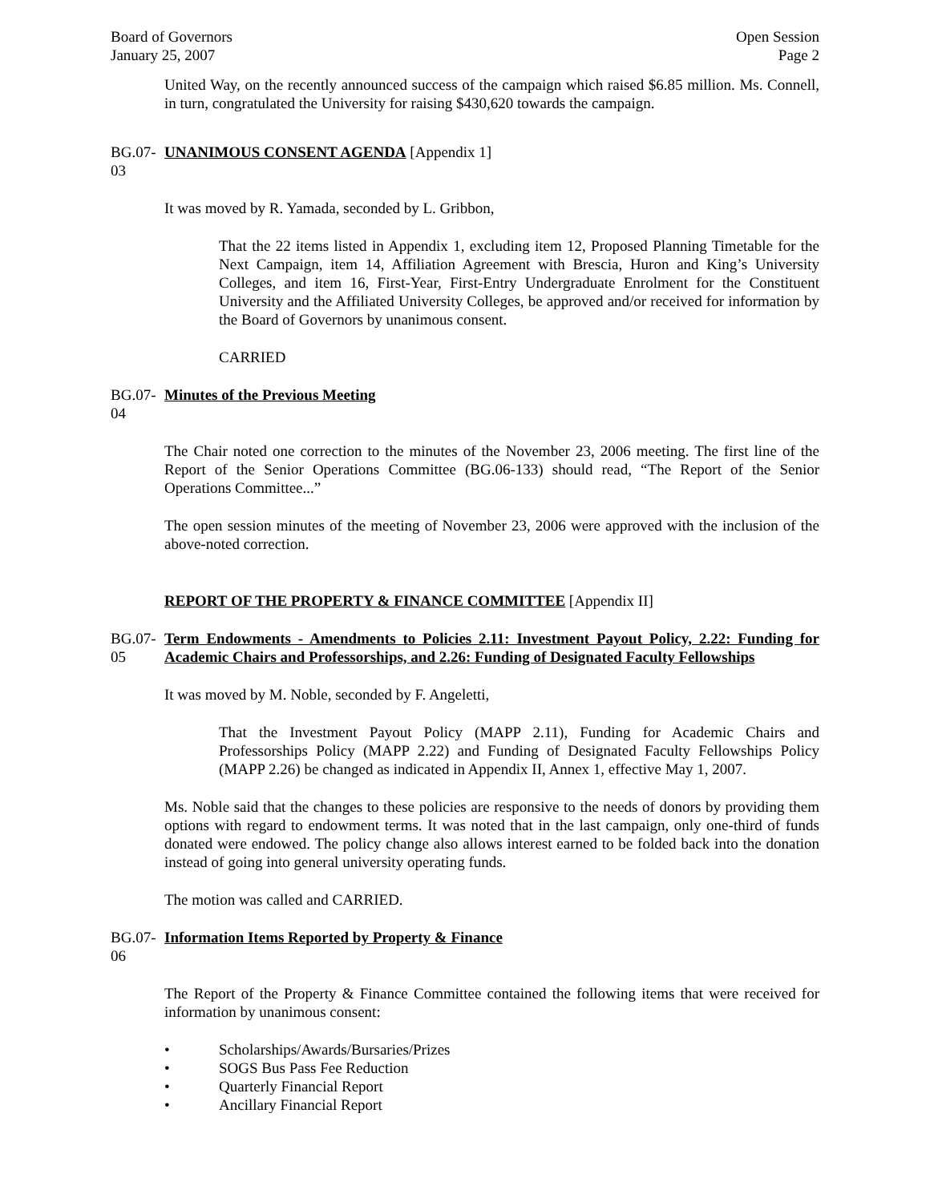Board of Governors
January 25, 2007
Open Session
Page 2
United Way, on the recently announced success of the campaign which raised $6.85 million. Ms. Connell, in turn, congratulated the University for raising $430,620 towards the campaign.
BG.07-03
UNANIMOUS CONSENT AGENDA [Appendix 1]
It was moved by R. Yamada, seconded by L. Gribbon,
That the 22 items listed in Appendix 1, excluding item 12, Proposed Planning Timetable for the Next Campaign, item 14, Affiliation Agreement with Brescia, Huron and King’s University Colleges, and item 16, First-Year, First-Entry Undergraduate Enrolment for the Constituent University and the Affiliated University Colleges, be approved and/or received for information by the Board of Governors by unanimous consent.
CARRIED
BG.07-04
Minutes of the Previous Meeting
The Chair noted one correction to the minutes of the November 23, 2006 meeting. The first line of the Report of the Senior Operations Committee (BG.06-133) should read, “The Report of the Senior Operations Committee...”
The open session minutes of the meeting of November 23, 2006 were approved with the inclusion of the above-noted correction.
REPORT OF THE PROPERTY & FINANCE COMMITTEE [Appendix II]
BG.07-05
Term Endowments - Amendments to Policies 2.11: Investment Payout Policy, 2.22: Funding for Academic Chairs and Professorships, and 2.26: Funding of Designated Faculty Fellowships
It was moved by M. Noble, seconded by F. Angeletti,
That the Investment Payout Policy (MAPP 2.11), Funding for Academic Chairs and Professorships Policy (MAPP 2.22) and Funding of Designated Faculty Fellowships Policy (MAPP 2.26) be changed as indicated in Appendix II, Annex 1, effective May 1, 2007.
Ms. Noble said that the changes to these policies are responsive to the needs of donors by providing them options with regard to endowment terms. It was noted that in the last campaign, only one-third of funds donated were endowed. The policy change also allows interest earned to be folded back into the donation instead of going into general university operating funds.
The motion was called and CARRIED.
BG.07-06
Information Items Reported by Property & Finance
The Report of the Property & Finance Committee contained the following items that were received for information by unanimous consent:
• Scholarships/Awards/Bursaries/Prizes
• SOGS Bus Pass Fee Reduction
• Quarterly Financial Report
• Ancillary Financial Report